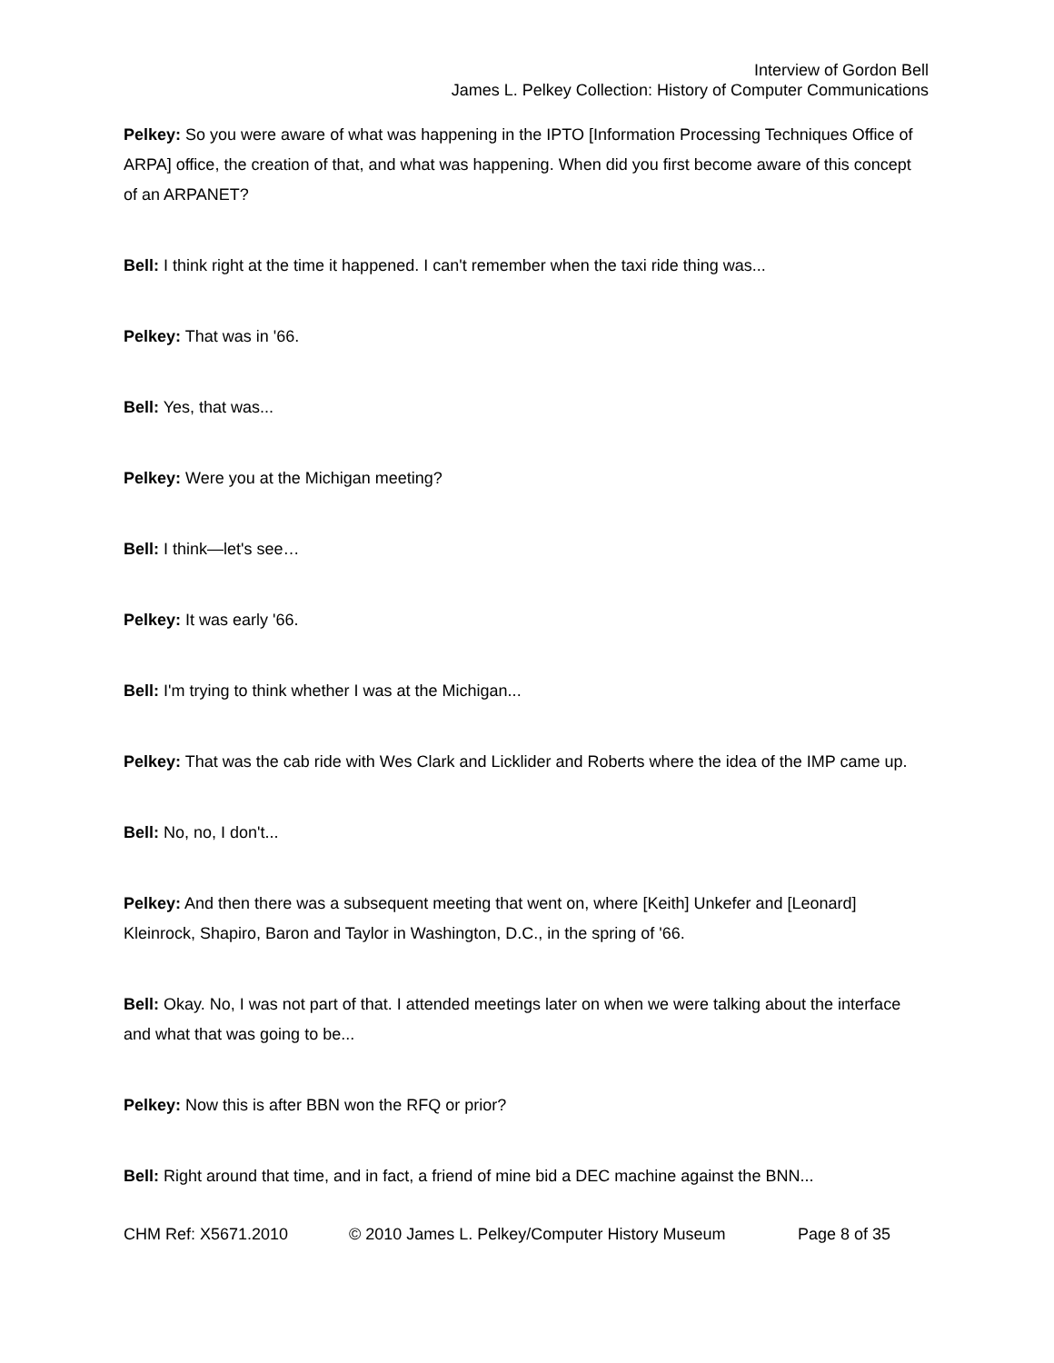Interview of Gordon Bell
James L. Pelkey Collection: History of Computer Communications
Pelkey: So you were aware of what was happening in the IPTO [Information Processing Techniques Office of ARPA] office, the creation of that, and what was happening. When did you first become aware of this concept of an ARPANET?
Bell: I think right at the time it happened. I can't remember when the taxi ride thing was...
Pelkey: That was in '66.
Bell: Yes, that was...
Pelkey: Were you at the Michigan meeting?
Bell: I think—let's see…
Pelkey: It was early '66.
Bell: I'm trying to think whether I was at the Michigan...
Pelkey: That was the cab ride with Wes Clark and Licklider and Roberts where the idea of the IMP came up.
Bell: No, no, I don't...
Pelkey: And then there was a subsequent meeting that went on, where [Keith] Unkefer and [Leonard] Kleinrock, Shapiro, Baron and Taylor in Washington, D.C., in the spring of '66.
Bell: Okay. No, I was not part of that. I attended meetings later on when we were talking about the interface and what that was going to be...
Pelkey: Now this is after BBN won the RFQ or prior?
Bell: Right around that time, and in fact, a friend of mine bid a DEC machine against the BNN...
CHM Ref: X5671.2010 © 2010 James L. Pelkey/Computer History Museum Page 8 of 35